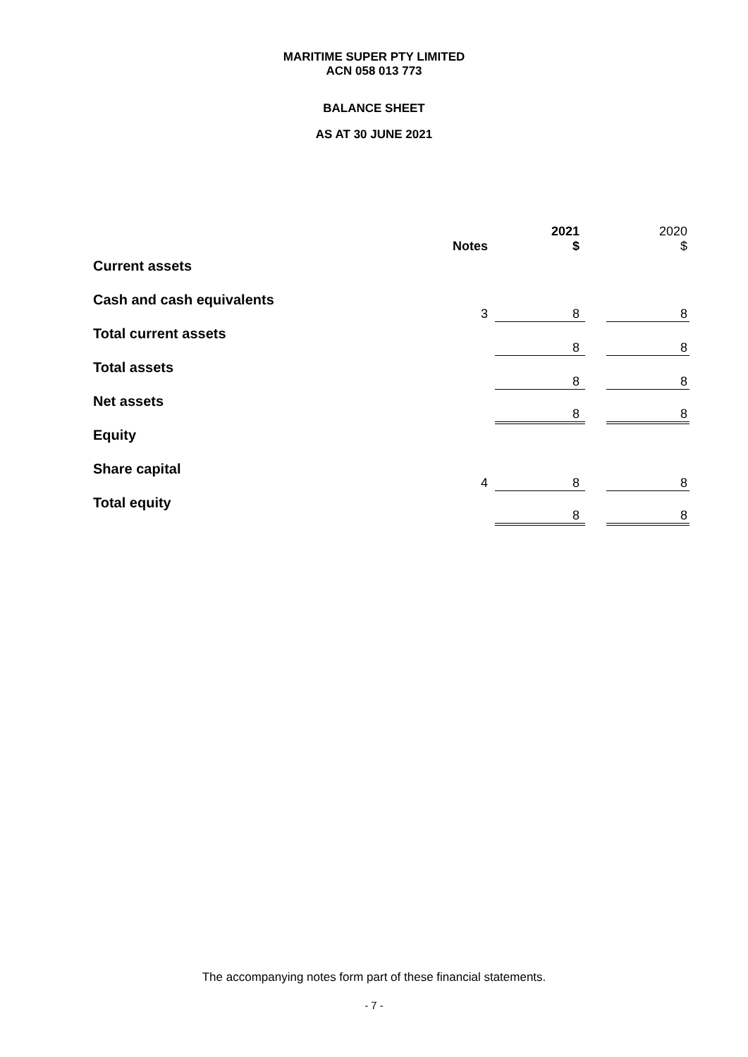MARITIME SUPER PTY LIMITED
ACN 058 013 773
BALANCE SHEET
AS AT 30 JUNE 2021
| | Notes | 2021 $ | | 2020 $ |
| Current assets | | | | |
| Cash and cash equivalents | 3 | 8 | | 8 |
| Total current assets | | 8 | | 8 |
| Total assets | | 8 | | 8 |
| Net assets | | 8 | | 8 |
| Equity | | | | |
| Share capital | 4 | 8 | | 8 |
| Total equity | | 8 | | 8 |
The accompanying notes form part of these financial statements.
- 7 -